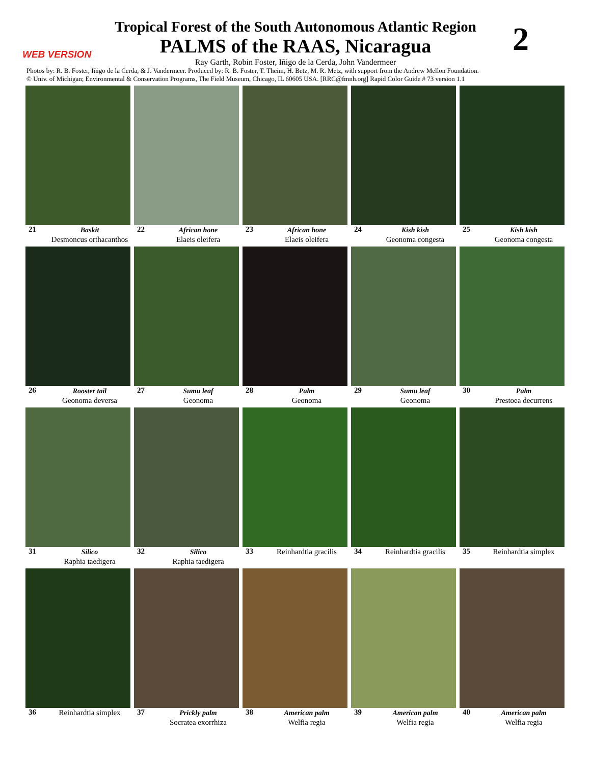Tropical Forest of the South Autonomous Atlantic Region
PALMS of the RAAS, Nicaragua
2 WEB VERSION
Ray Garth, Robin Foster, Iñigo de la Cerda, John Vandermeer
Photos by: R. B. Foster, Iñigo de la Cerda, & J. Vandermeer. Produced by: R. B. Foster, T. Theim, H. Betz, M. R. Metz, with support from the Andrew Mellon Foundation.
© Univ. of Michigan; Environmental & Conservation Programs, The Field Museum, Chicago, IL 60605 USA. [RRC@fmnh.org] Rapid Color Guide # 73 version 1.1
21 Baskit
Desmoncus orthacanthos
22 African hone
Elaeis oleifera
23 African hone
Elaeis oleifera
24 Kish kish
Geonoma congesta
25 Kish kish
Geonoma congesta
26 Rooster tail
Geonoma deversa
27 Sumu leaf
Geonoma
28 Palm
Geonoma
29 Sumu leaf
Geonoma
30 Palm
Prestoea decurrens
31 Silico
Raphia taedigera
32 Silico
Raphia taedigera
33 Reinhardtia gracilis
34 Reinhardtia gracilis
35 Reinhardtia simplex
36 Reinhardtia simplex
37 Prickly palm
Socratea exorrhiza
38 American palm
Welfia regia
39 American palm
Welfia regia
40 American palm
Welfia regia